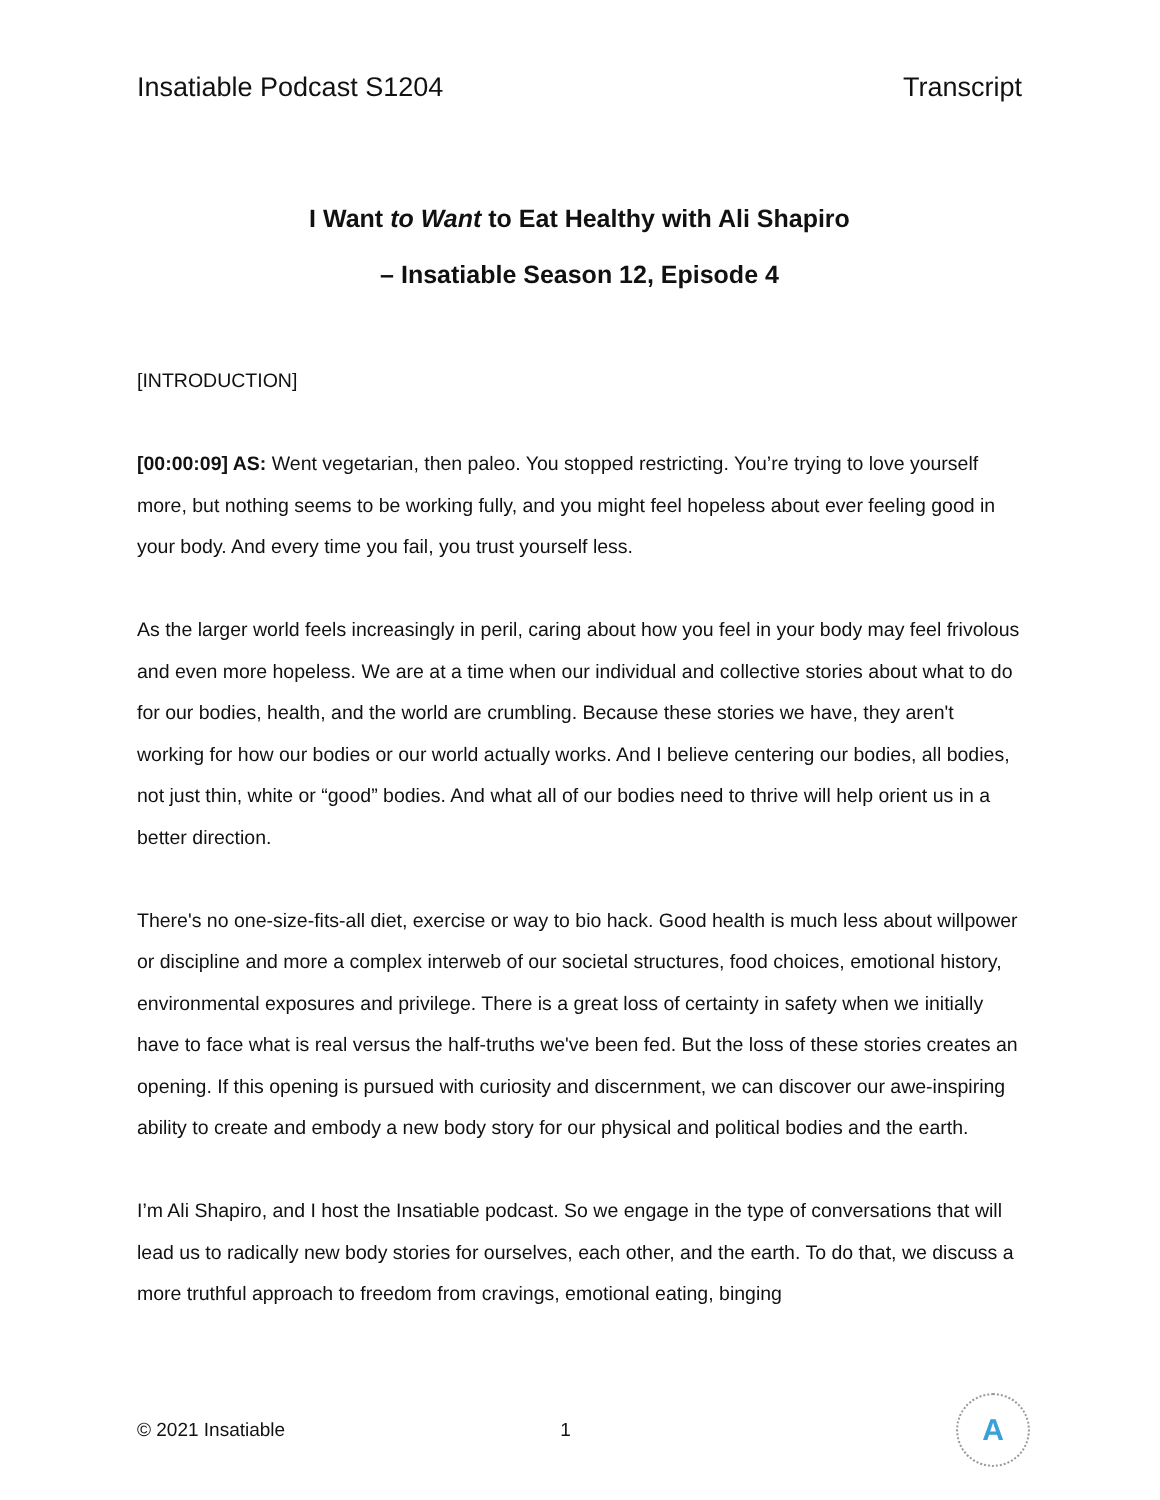Insatiable Podcast S1204 Transcript
I Want to Want to Eat Healthy with Ali Shapiro
– Insatiable Season 12, Episode 4
[INTRODUCTION]
[00:00:09] AS: Went vegetarian, then paleo. You stopped restricting. You’re trying to love yourself more, but nothing seems to be working fully, and you might feel hopeless about ever feeling good in your body. And every time you fail, you trust yourself less.
As the larger world feels increasingly in peril, caring about how you feel in your body may feel frivolous and even more hopeless. We are at a time when our individual and collective stories about what to do for our bodies, health, and the world are crumbling. Because these stories we have, they aren't working for how our bodies or our world actually works. And I believe centering our bodies, all bodies, not just thin, white or “good” bodies. And what all of our bodies need to thrive will help orient us in a better direction.
There's no one-size-fits-all diet, exercise or way to bio hack. Good health is much less about willpower or discipline and more a complex interweb of our societal structures, food choices, emotional history, environmental exposures and privilege. There is a great loss of certainty in safety when we initially have to face what is real versus the half-truths we've been fed. But the loss of these stories creates an opening. If this opening is pursued with curiosity and discernment, we can discover our awe-inspiring ability to create and embody a new body story for our physical and political bodies and the earth.
I’m Ali Shapiro, and I host the Insatiable podcast. So we engage in the type of conversations that will lead us to radically new body stories for ourselves, each other, and the earth. To do that, we discuss a more truthful approach to freedom from cravings, emotional eating, binging
© 2021 Insatiable 1
A